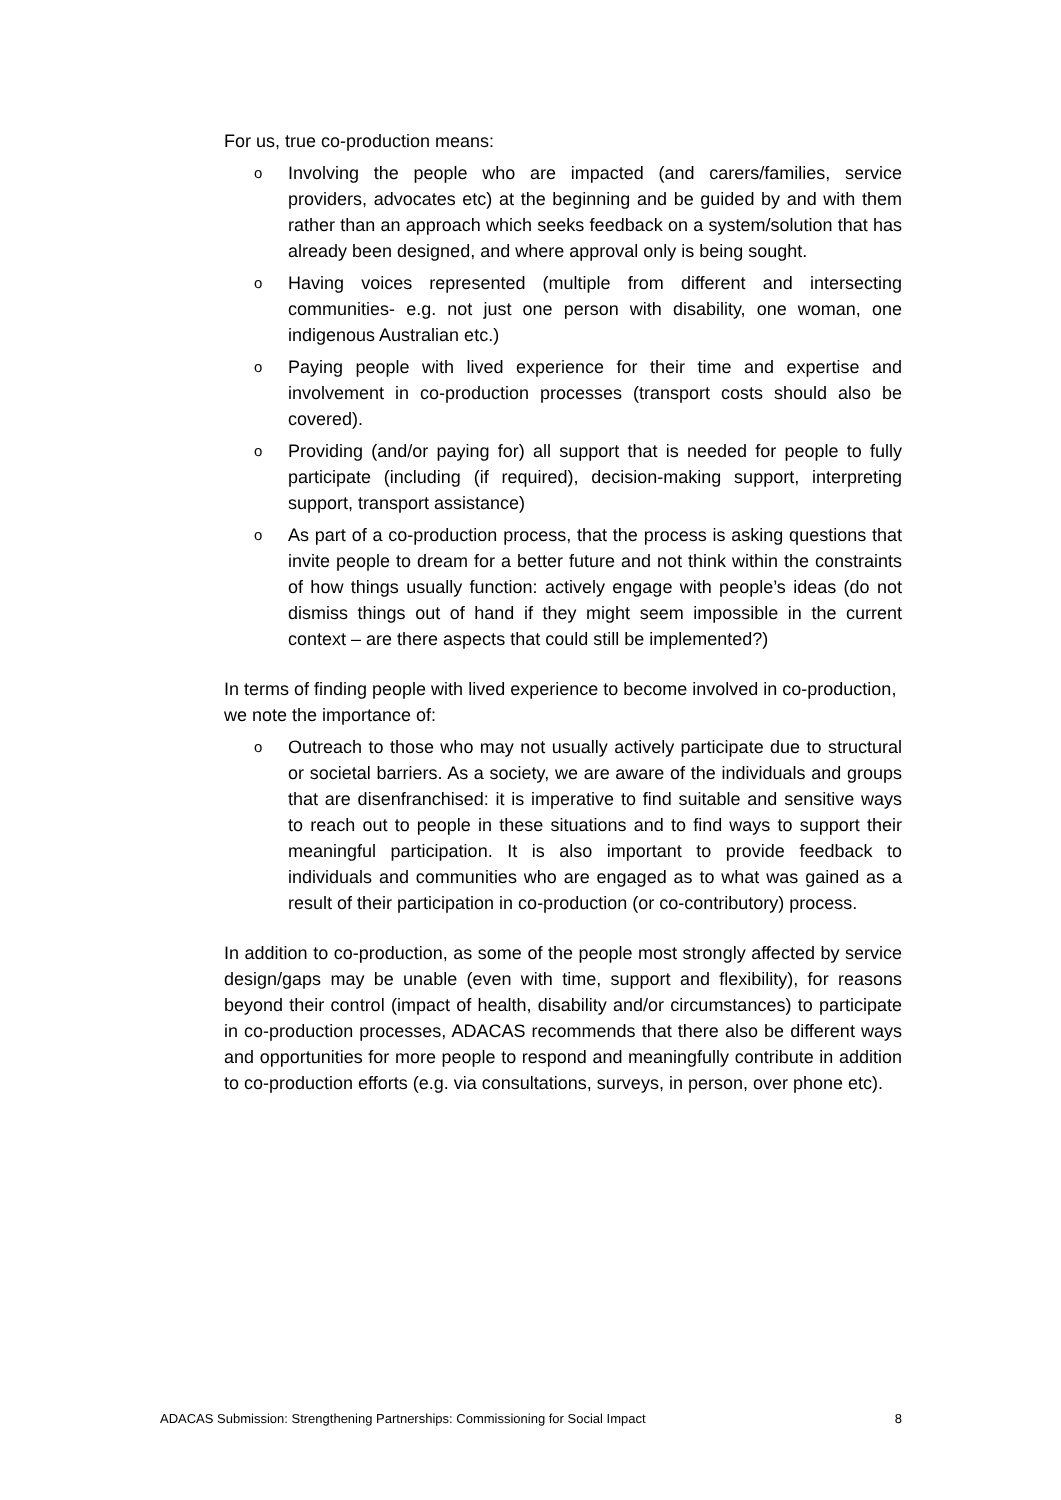For us, true co-production means:
o Involving the people who are impacted (and carers/families, service providers, advocates etc) at the beginning and be guided by and with them rather than an approach which seeks feedback on a system/solution that has already been designed, and where approval only is being sought.
o Having voices represented (multiple from different and intersecting communities- e.g. not just one person with disability, one woman, one indigenous Australian etc.)
o Paying people with lived experience for their time and expertise and involvement in co-production processes (transport costs should also be covered).
o Providing (and/or paying for) all support that is needed for people to fully participate (including (if required), decision-making support, interpreting support, transport assistance)
o As part of a co-production process, that the process is asking questions that invite people to dream for a better future and not think within the constraints of how things usually function: actively engage with people’s ideas (do not dismiss things out of hand if they might seem impossible in the current context – are there aspects that could still be implemented?)
In terms of finding people with lived experience to become involved in co-production, we note the importance of:
o Outreach to those who may not usually actively participate due to structural or societal barriers. As a society, we are aware of the individuals and groups that are disenfranchised: it is imperative to find suitable and sensitive ways to reach out to people in these situations and to find ways to support their meaningful participation. It is also important to provide feedback to individuals and communities who are engaged as to what was gained as a result of their participation in co-production (or co-contributory) process.
In addition to co-production, as some of the people most strongly affected by service design/gaps may be unable (even with time, support and flexibility), for reasons beyond their control (impact of health, disability and/or circumstances) to participate in co-production processes, ADACAS recommends that there also be different ways and opportunities for more people to respond and meaningfully contribute in addition to co-production efforts (e.g. via consultations, surveys, in person, over phone etc).
ADACAS Submission: Strengthening Partnerships: Commissioning for Social Impact 8